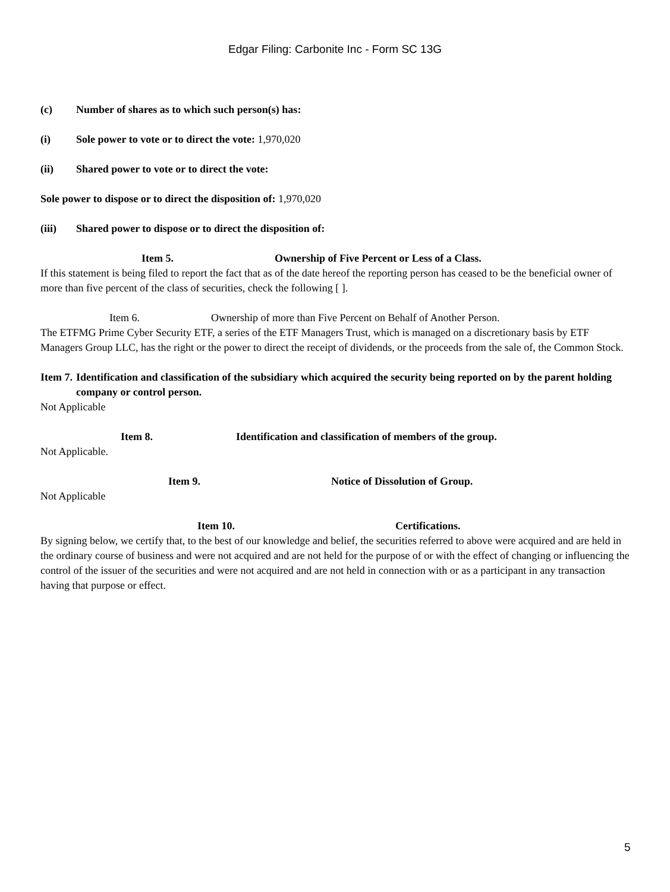Edgar Filing: Carbonite Inc - Form SC 13G
(c) Number of shares as to which such person(s) has:
(i) Sole power to vote or to direct the vote: 1,970,020
(ii) Shared power to vote or to direct the vote:
Sole power to dispose or to direct the disposition of: 1,970,020
(iii) Shared power to dispose or to direct the disposition of:
Item 5. Ownership of Five Percent or Less of a Class.
If this statement is being filed to report the fact that as of the date hereof the reporting person has ceased to be the beneficial owner of more than five percent of the class of securities, check the following [ ].
Item 6. Ownership of more than Five Percent on Behalf of Another Person.
The ETFMG Prime Cyber Security ETF, a series of the ETF Managers Trust, which is managed on a discretionary basis by ETF Managers Group LLC, has the right or the power to direct the receipt of dividends, or the proceeds from the sale of, the Common Stock.
Item 7. Identification and classification of the subsidiary which acquired the security being reported on by the parent holding company or control person.
Not Applicable
Item 8. Identification and classification of members of the group.
Not Applicable.
Item 9. Notice of Dissolution of Group.
Not Applicable
Item 10. Certifications.
By signing below, we certify that, to the best of our knowledge and belief, the securities referred to above were acquired and are held in the ordinary course of business and were not acquired and are not held for the purpose of or with the effect of changing or influencing the control of the issuer of the securities and were not acquired and are not held in connection with or as a participant in any transaction having that purpose or effect.
5